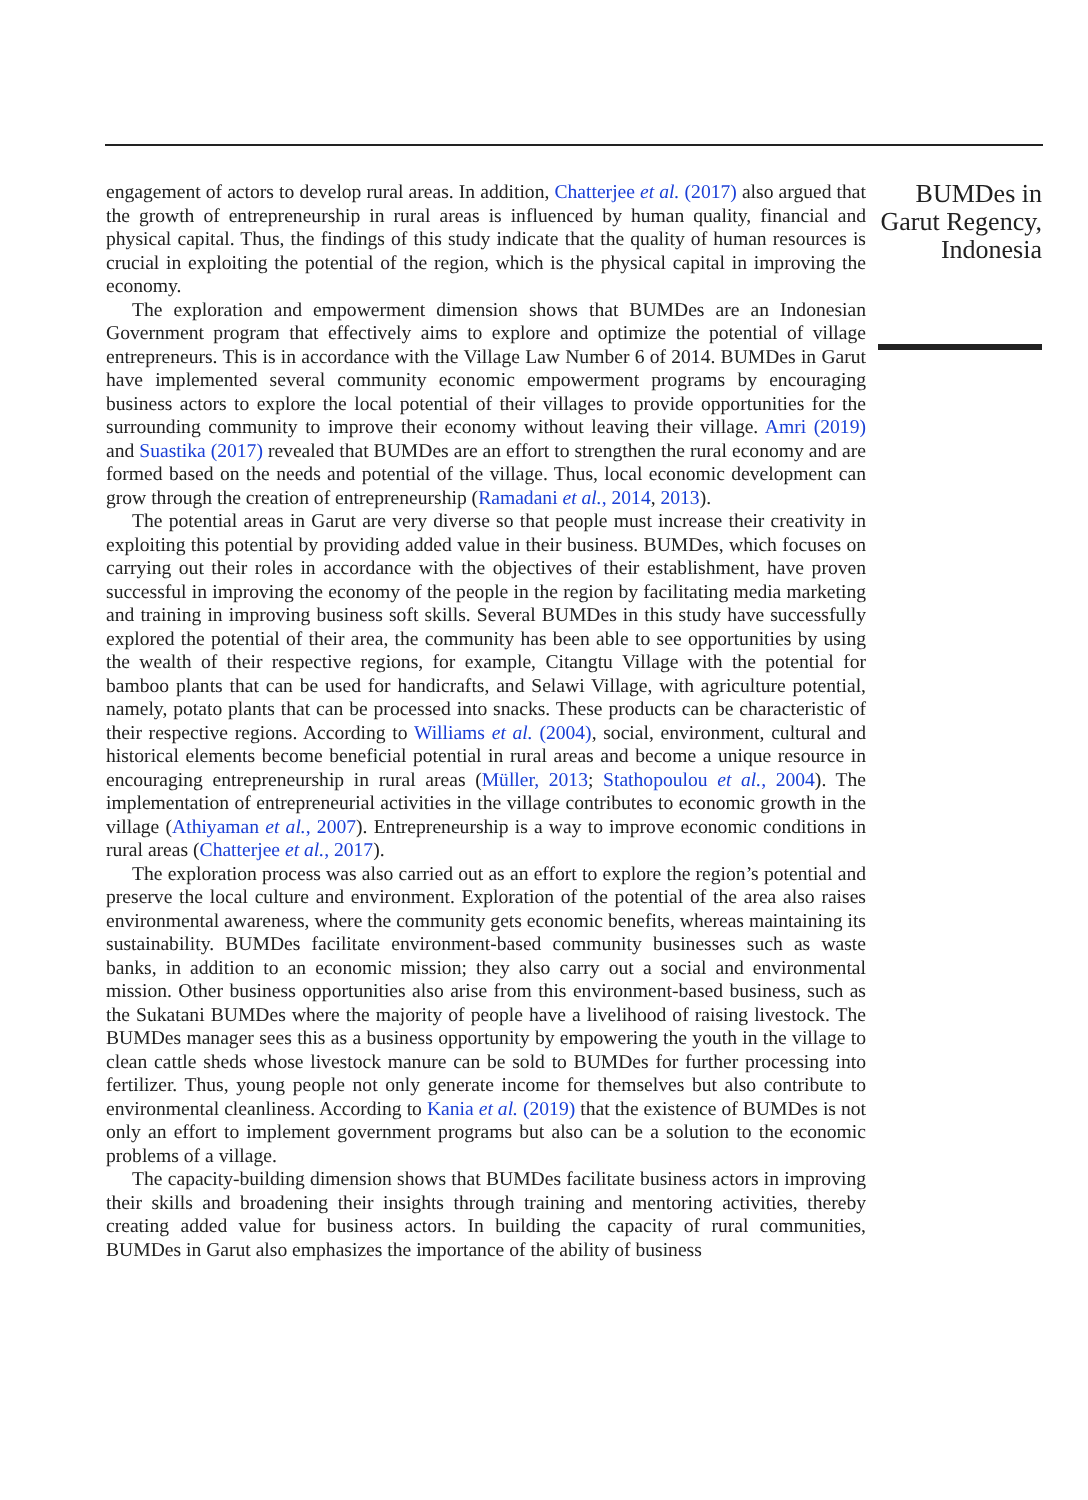engagement of actors to develop rural areas. In addition, Chatterjee et al. (2017) also argued that the growth of entrepreneurship in rural areas is influenced by human quality, financial and physical capital. Thus, the findings of this study indicate that the quality of human resources is crucial in exploiting the potential of the region, which is the physical capital in improving the economy.
The exploration and empowerment dimension shows that BUMDes are an Indonesian Government program that effectively aims to explore and optimize the potential of village entrepreneurs. This is in accordance with the Village Law Number 6 of 2014. BUMDes in Garut have implemented several community economic empowerment programs by encouraging business actors to explore the local potential of their villages to provide opportunities for the surrounding community to improve their economy without leaving their village. Amri (2019) and Suastika (2017) revealed that BUMDes are an effort to strengthen the rural economy and are formed based on the needs and potential of the village. Thus, local economic development can grow through the creation of entrepreneurship (Ramadani et al., 2014, 2013).
The potential areas in Garut are very diverse so that people must increase their creativity in exploiting this potential by providing added value in their business. BUMDes, which focuses on carrying out their roles in accordance with the objectives of their establishment, have proven successful in improving the economy of the people in the region by facilitating media marketing and training in improving business soft skills. Several BUMDes in this study have successfully explored the potential of their area, the community has been able to see opportunities by using the wealth of their respective regions, for example, Citangtu Village with the potential for bamboo plants that can be used for handicrafts, and Selawi Village, with agriculture potential, namely, potato plants that can be processed into snacks. These products can be characteristic of their respective regions. According to Williams et al. (2004), social, environment, cultural and historical elements become beneficial potential in rural areas and become a unique resource in encouraging entrepreneurship in rural areas (Müller, 2013; Stathopoulou et al., 2004). The implementation of entrepreneurial activities in the village contributes to economic growth in the village (Athiyaman et al., 2007). Entrepreneurship is a way to improve economic conditions in rural areas (Chatterjee et al., 2017).
The exploration process was also carried out as an effort to explore the region’s potential and preserve the local culture and environment. Exploration of the potential of the area also raises environmental awareness, where the community gets economic benefits, whereas maintaining its sustainability. BUMDes facilitate environment-based community businesses such as waste banks, in addition to an economic mission; they also carry out a social and environmental mission. Other business opportunities also arise from this environment-based business, such as the Sukatani BUMDes where the majority of people have a livelihood of raising livestock. The BUMDes manager sees this as a business opportunity by empowering the youth in the village to clean cattle sheds whose livestock manure can be sold to BUMDes for further processing into fertilizer. Thus, young people not only generate income for themselves but also contribute to environmental cleanliness. According to Kania et al. (2019) that the existence of BUMDes is not only an effort to implement government programs but also can be a solution to the economic problems of a village.
The capacity-building dimension shows that BUMDes facilitate business actors in improving their skills and broadening their insights through training and mentoring activities, thereby creating added value for business actors. In building the capacity of rural communities, BUMDes in Garut also emphasizes the importance of the ability of business
BUMDes in Garut Regency, Indonesia